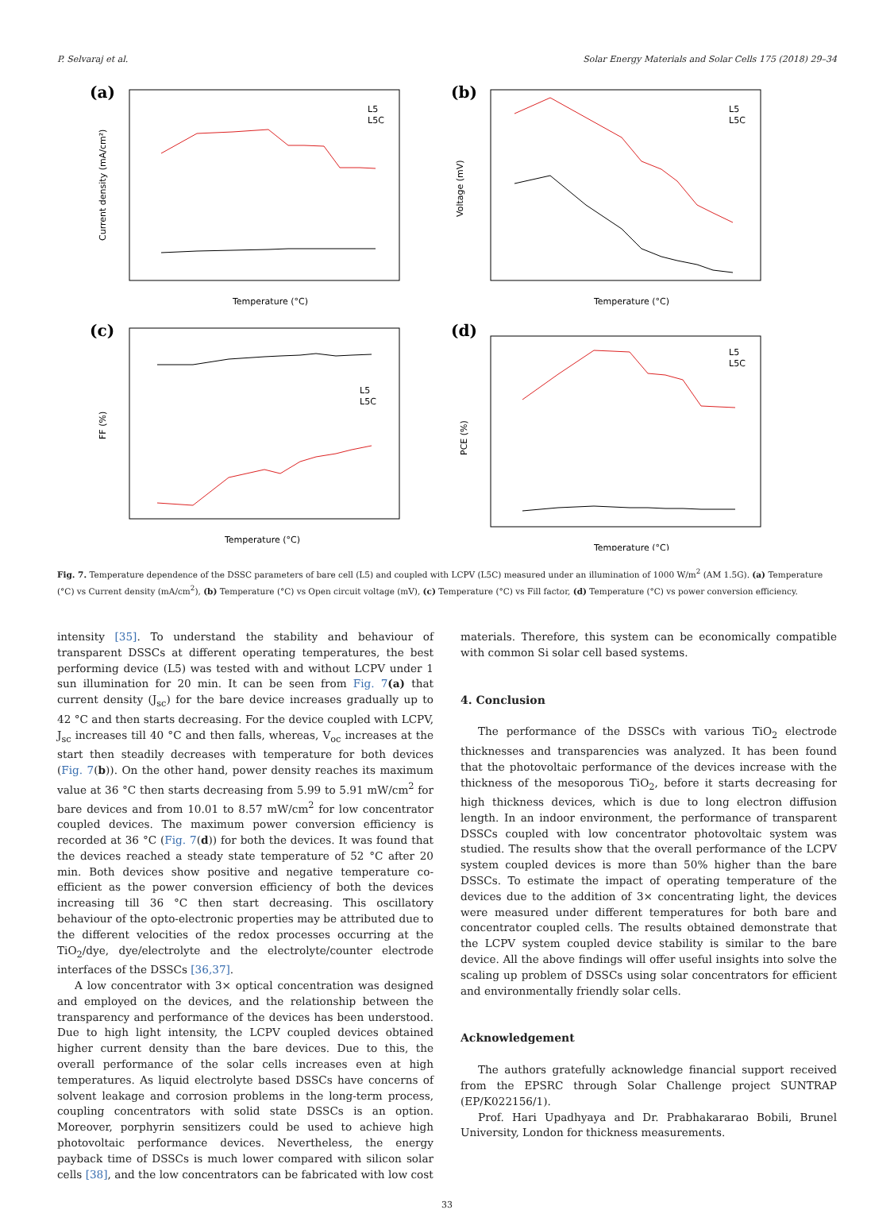P. Selvaraj et al. Solar Energy Materials and Solar Cells 175 (2018) 29–34
(a)
L5
L5C
Temperature (°C)
Current density (mA/cm²)
(b)
L5
L5C
Temperature (°C)
Voltage (mV)
(c)
L5
L5C
Temperature (°C)
FF (%)
(d)
L5
L5C
Temperature (°C)
PCE (%)
Fig. 7. Temperature dependence of the DSSC parameters of bare cell (L5) and coupled with LCPV (L5C) measured under an illumination of 1000 W/m<sup>2</sup> (AM 1.5G). (a) Temperature (°C) vs Current density (mA/cm<sup>2</sup>), (b) Temperature (°C) vs Open circuit voltage (mV), (c) Temperature (°C) vs Fill factor, (d) Temperature (°C) vs power conversion efficiency.
intensity [35]. To understand the stability and behaviour of transparent DSSCs at different operating temperatures, the best performing device (L5) was tested with and without LCPV under 1 sun illumination for 20 min. It can be seen from Fig. 7(a) that current density (J<sub>sc</sub>) for the bare device increases gradually up to 42 °C and then starts decreasing. For the device coupled with LCPV, J<sub>sc</sub> increases till 40 °C and then falls, whereas, V<sub>oc</sub> increases at the start then steadily decreases with temperature for both devices (Fig. 7(b)). On the other hand, power density reaches its maximum value at 36 °C then starts decreasing from 5.99 to 5.91 mW/cm<sup>2</sup> for bare devices and from 10.01 to 8.57 mW/cm<sup>2</sup> for low concentrator coupled devices. The maximum power conversion efficiency is recorded at 36 °C (Fig. 7(d)) for both the devices. It was found that the devices reached a steady state temperature of 52 °C after 20 min. Both devices show positive and negative temperature co-efficient as the power conversion efficiency of both the devices increasing till 36 °C then start decreasing. This oscillatory behaviour of the opto-electronic properties may be attributed due to the different velocities of the redox processes occurring at the TiO<sub>2</sub>/dye, dye/electrolyte and the electrolyte/counter electrode interfaces of the DSSCs [36,37].
A low concentrator with 3× optical concentration was designed and employed on the devices, and the relationship between the transparency and performance of the devices has been understood. Due to high light intensity, the LCPV coupled devices obtained higher current density than the bare devices. Due to this, the overall performance of the solar cells increases even at high temperatures. As liquid electrolyte based DSSCs have concerns of solvent leakage and corrosion problems in the long-term process, coupling concentrators with solid state DSSCs is an option. Moreover, porphyrin sensitizers could be used to achieve high photovoltaic performance devices. Nevertheless, the energy payback time of DSSCs is much lower compared with silicon solar cells [38], and the low concentrators can be fabricated with low cost
materials. Therefore, this system can be economically compatible with common Si solar cell based systems.
4. Conclusion
The performance of the DSSCs with various TiO<sub>2</sub> electrode thicknesses and transparencies was analyzed. It has been found that the photovoltaic performance of the devices increase with the thickness of the mesoporous TiO<sub>2</sub>, before it starts decreasing for high thickness devices, which is due to long electron diffusion length. In an indoor environment, the performance of transparent DSSCs coupled with low concentrator photovoltaic system was studied. The results show that the overall performance of the LCPV system coupled devices is more than 50% higher than the bare DSSCs. To estimate the impact of operating temperature of the devices due to the addition of 3× concentrating light, the devices were measured under different temperatures for both bare and concentrator coupled cells. The results obtained demonstrate that the LCPV system coupled device stability is similar to the bare device. All the above findings will offer useful insights into solve the scaling up problem of DSSCs using solar concentrators for efficient and environmentally friendly solar cells.
Acknowledgement
The authors gratefully acknowledge financial support received from the EPSRC through Solar Challenge project SUNTRAP (EP/K022156/1).
Prof. Hari Upadhyaya and Dr. Prabhakararao Bobili, Brunel University, London for thickness measurements.
33